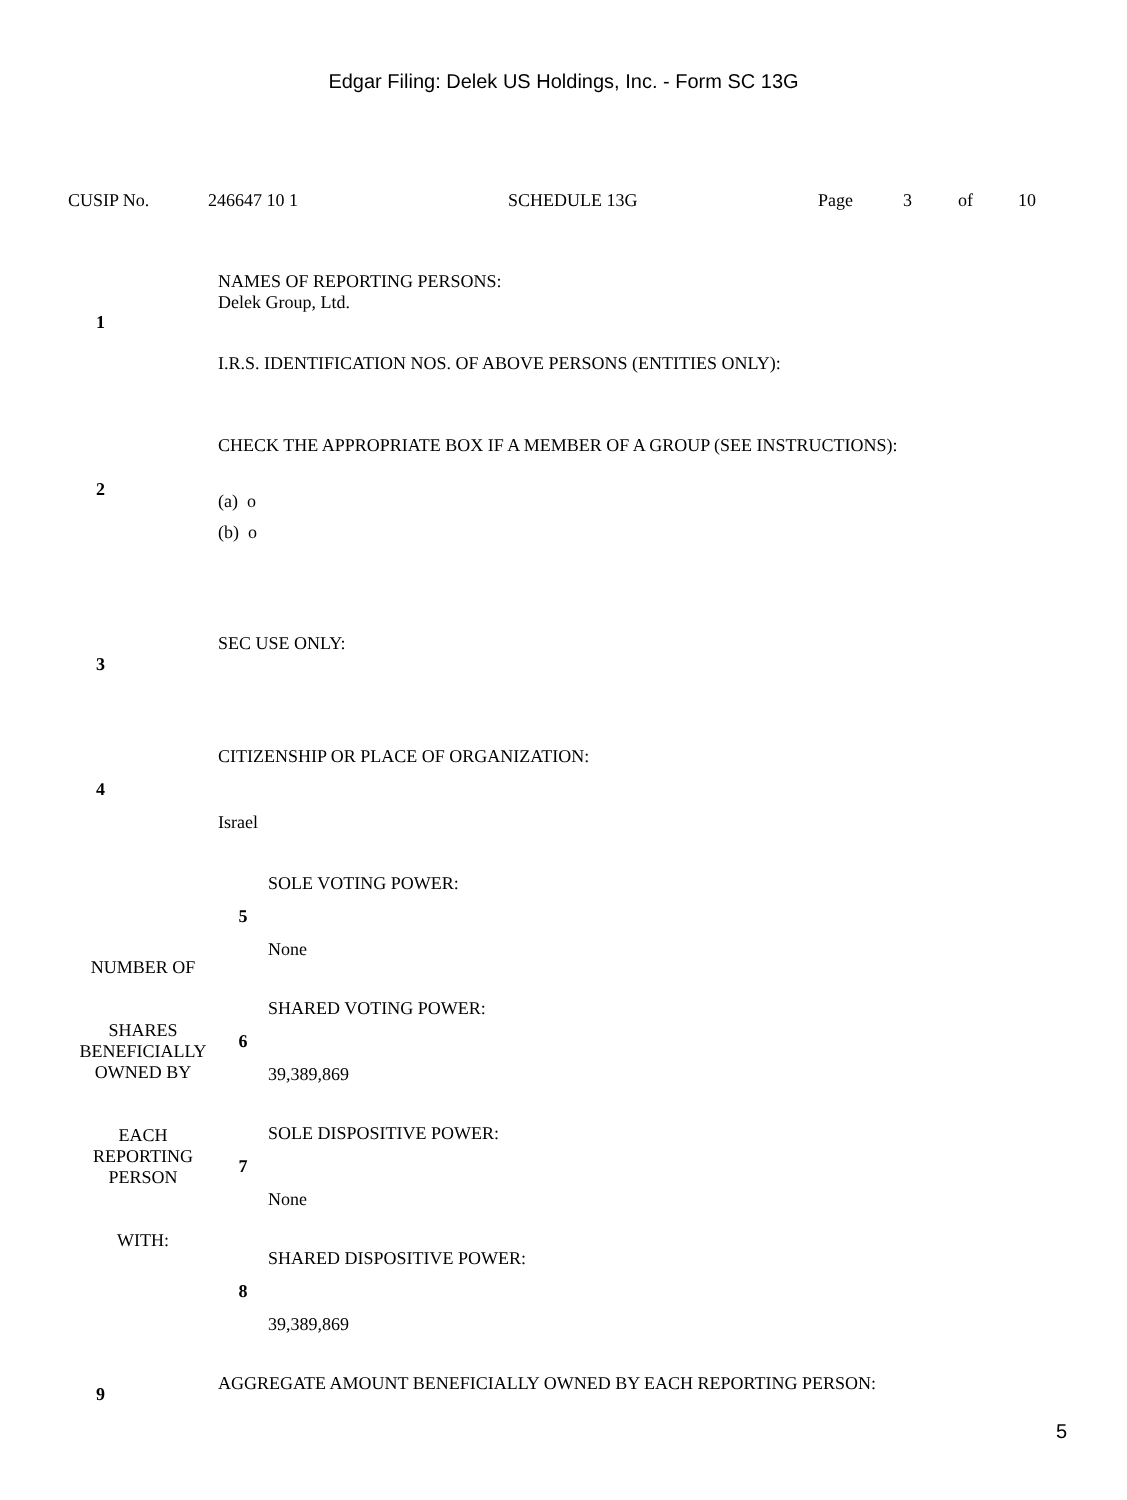Edgar Filing: Delek US Holdings, Inc. - Form SC 13G
CUSIP No. 246647 10 1 SCHEDULE 13G Page 3 of 10
| 1 | NAMES OF REPORTING PERSONS: Delek Group, Ltd. I.R.S. IDENTIFICATION NOS. OF ABOVE PERSONS (ENTITIES ONLY): | |
| 2 | CHECK THE APPROPRIATE BOX IF A MEMBER OF A GROUP (SEE INSTRUCTIONS): (a) o (b) o | |
| 3 | SEC USE ONLY: | |
| 4 | CITIZENSHIP OR PLACE OF ORGANIZATION: Israel | |
| NUMBER OF SHARES BENEFICIALLY OWNED BY EACH REPORTING PERSON WITH: | 5 | SOLE VOTING POWER: None |
| | 6 | SHARED VOTING POWER: 39,389,869 |
| | 7 | SOLE DISPOSITIVE POWER: None |
| | 8 | SHARED DISPOSITIVE POWER: 39,389,869 |
| 9 | AGGREGATE AMOUNT BENEFICIALLY OWNED BY EACH REPORTING PERSON: | |
5